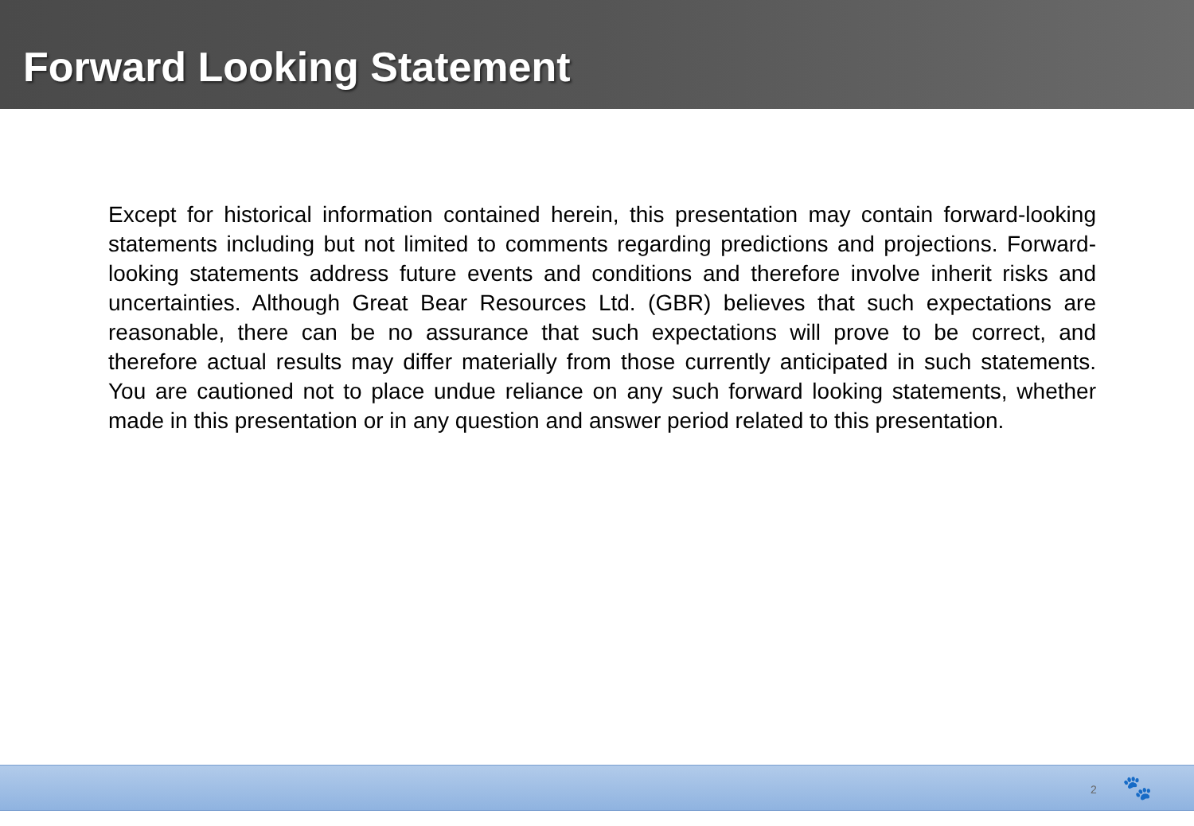Forward Looking Statement
Except for historical information contained herein, this presentation may contain forward-looking statements including but not limited to comments regarding predictions and projections. Forward-looking statements address future events and conditions and therefore involve inherit risks and uncertainties. Although Great Bear Resources Ltd. (GBR) believes that such expectations are reasonable, there can be no assurance that such expectations will prove to be correct, and therefore actual results may differ materially from those currently anticipated in such statements. You are cautioned not to place undue reliance on any such forward looking statements, whether made in this presentation or in any question and answer period related to this presentation.
2 🐾